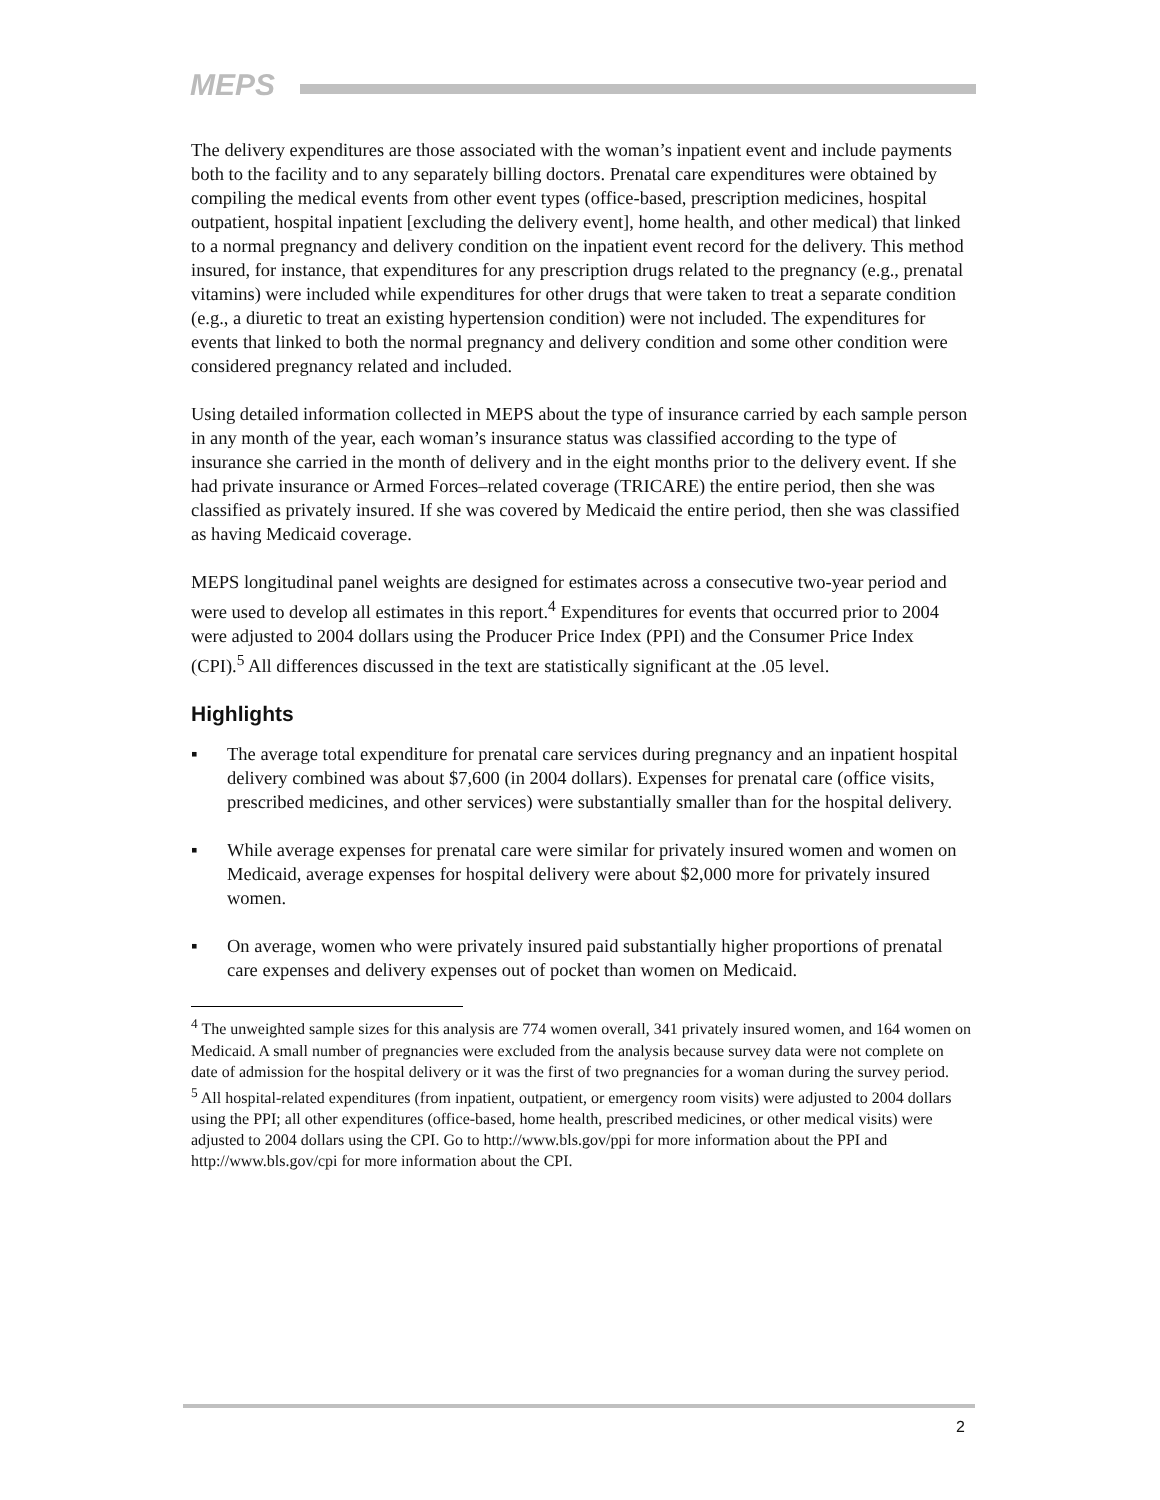MEPS
The delivery expenditures are those associated with the woman’s inpatient event and include payments both to the facility and to any separately billing doctors. Prenatal care expenditures were obtained by compiling the medical events from other event types (office-based, prescription medicines, hospital outpatient, hospital inpatient [excluding the delivery event], home health, and other medical) that linked to a normal pregnancy and delivery condition on the inpatient event record for the delivery. This method insured, for instance, that expenditures for any prescription drugs related to the pregnancy (e.g., prenatal vitamins) were included while expenditures for other drugs that were taken to treat a separate condition (e.g., a diuretic to treat an existing hypertension condition) were not included. The expenditures for events that linked to both the normal pregnancy and delivery condition and some other condition were considered pregnancy related and included.
Using detailed information collected in MEPS about the type of insurance carried by each sample person in any month of the year, each woman’s insurance status was classified according to the type of insurance she carried in the month of delivery and in the eight months prior to the delivery event. If she had private insurance or Armed Forces–related coverage (TRICARE) the entire period, then she was classified as privately insured. If she was covered by Medicaid the entire period, then she was classified as having Medicaid coverage.
MEPS longitudinal panel weights are designed for estimates across a consecutive two-year period and were used to develop all estimates in this report.<sup>4</sup> Expenditures for events that occurred prior to 2004 were adjusted to 2004 dollars using the Producer Price Index (PPI) and the Consumer Price Index (CPI).<sup>5</sup> All differences discussed in the text are statistically significant at the .05 level.
Highlights
▪ The average total expenditure for prenatal care services during pregnancy and an inpatient hospital delivery combined was about $7,600 (in 2004 dollars). Expenses for prenatal care (office visits, prescribed medicines, and other services) were substantially smaller than for the hospital delivery.
▪ While average expenses for prenatal care were similar for privately insured women and women on Medicaid, average expenses for hospital delivery were about $2,000 more for privately insured women.
▪ On average, women who were privately insured paid substantially higher proportions of prenatal care expenses and delivery expenses out of pocket than women on Medicaid.
<sup>4</sup> The unweighted sample sizes for this analysis are 774 women overall, 341 privately insured women, and 164 women on Medicaid. A small number of pregnancies were excluded from the analysis because survey data were not complete on date of admission for the hospital delivery or it was the first of two pregnancies for a woman during the survey period.
<sup>5</sup> All hospital-related expenditures (from inpatient, outpatient, or emergency room visits) were adjusted to 2004 dollars using the PPI; all other expenditures (office-based, home health, prescribed medicines, or other medical visits) were adjusted to 2004 dollars using the CPI. Go to http://www.bls.gov/ppi for more information about the PPI and http://www.bls.gov/cpi for more information about the CPI.
2